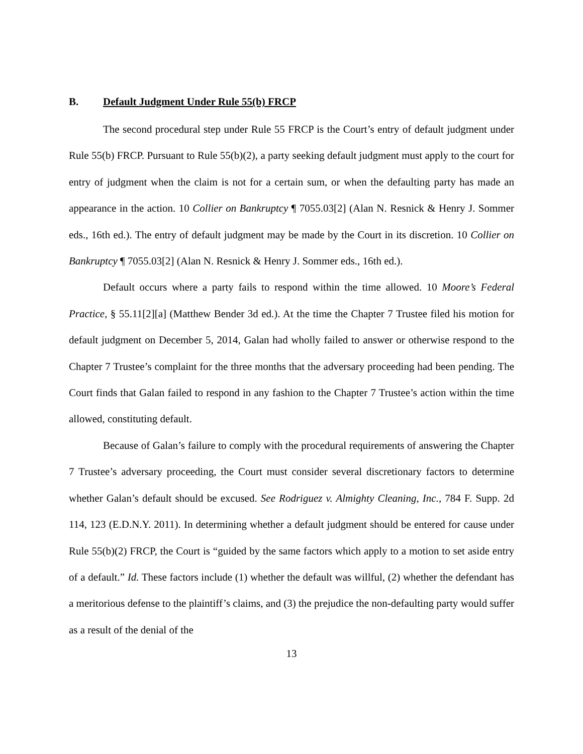B. Default Judgment Under Rule 55(b) FRCP
The second procedural step under Rule 55 FRCP is the Court’s entry of default judgment under Rule 55(b) FRCP. Pursuant to Rule 55(b)(2), a party seeking default judgment must apply to the court for entry of judgment when the claim is not for a certain sum, or when the defaulting party has made an appearance in the action. 10 Collier on Bankruptcy ¶ 7055.03[2] (Alan N. Resnick & Henry J. Sommer eds., 16th ed.). The entry of default judgment may be made by the Court in its discretion. 10 Collier on Bankruptcy ¶ 7055.03[2] (Alan N. Resnick & Henry J. Sommer eds., 16th ed.).
Default occurs where a party fails to respond within the time allowed. 10 Moore’s Federal Practice, § 55.11[2][a] (Matthew Bender 3d ed.). At the time the Chapter 7 Trustee filed his motion for default judgment on December 5, 2014, Galan had wholly failed to answer or otherwise respond to the Chapter 7 Trustee’s complaint for the three months that the adversary proceeding had been pending. The Court finds that Galan failed to respond in any fashion to the Chapter 7 Trustee’s action within the time allowed, constituting default.
Because of Galan’s failure to comply with the procedural requirements of answering the Chapter 7 Trustee’s adversary proceeding, the Court must consider several discretionary factors to determine whether Galan’s default should be excused. See Rodriguez v. Almighty Cleaning, Inc., 784 F. Supp. 2d 114, 123 (E.D.N.Y. 2011). In determining whether a default judgment should be entered for cause under Rule 55(b)(2) FRCP, the Court is “guided by the same factors which apply to a motion to set aside entry of a default.” Id. These factors include (1) whether the default was willful, (2) whether the defendant has a meritorious defense to the plaintiff’s claims, and (3) the prejudice the non-defaulting party would suffer as a result of the denial of the
13